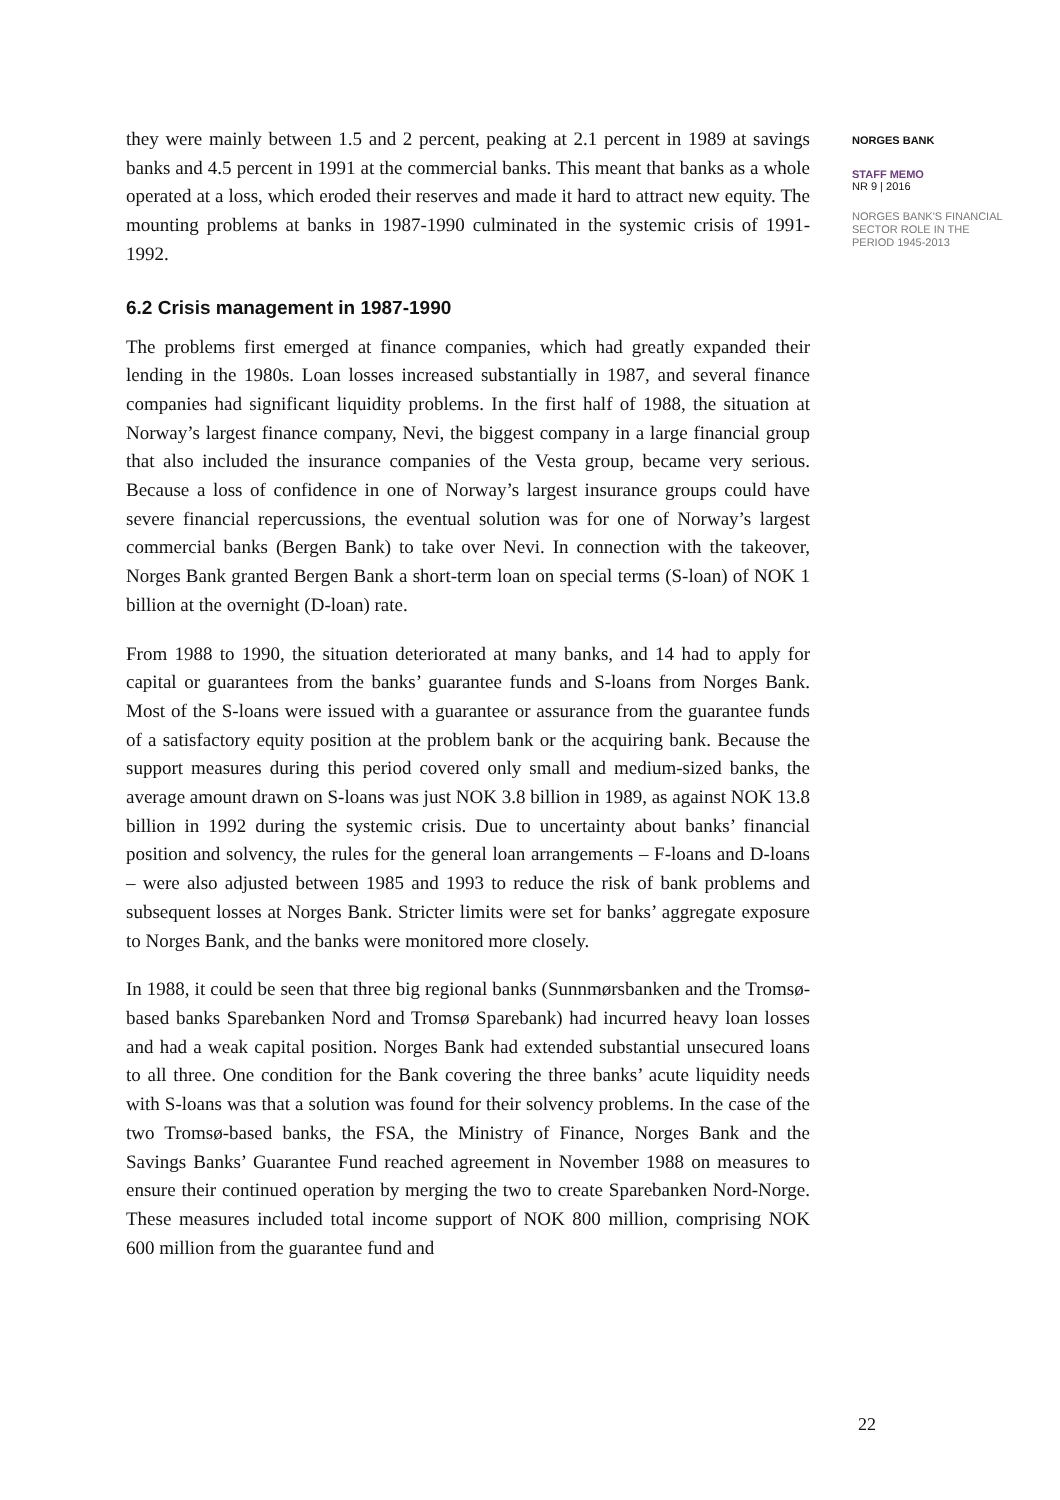they were mainly between 1.5 and 2 percent, peaking at 2.1 percent in 1989 at savings banks and 4.5 percent in 1991 at the commercial banks. This meant that banks as a whole operated at a loss, which eroded their reserves and made it hard to attract new equity. The mounting problems at banks in 1987-1990 culminated in the systemic crisis of 1991-1992.
6.2 Crisis management in 1987-1990
The problems first emerged at finance companies, which had greatly expanded their lending in the 1980s. Loan losses increased substantially in 1987, and several finance companies had significant liquidity problems. In the first half of 1988, the situation at Norway’s largest finance company, Nevi, the biggest company in a large financial group that also included the insurance companies of the Vesta group, became very serious. Because a loss of confidence in one of Norway’s largest insurance groups could have severe financial repercussions, the eventual solution was for one of Norway’s largest commercial banks (Bergen Bank) to take over Nevi. In connection with the takeover, Norges Bank granted Bergen Bank a short-term loan on special terms (S-loan) of NOK 1 billion at the overnight (D-loan) rate.
From 1988 to 1990, the situation deteriorated at many banks, and 14 had to apply for capital or guarantees from the banks’ guarantee funds and S-loans from Norges Bank. Most of the S-loans were issued with a guarantee or assurance from the guarantee funds of a satisfactory equity position at the problem bank or the acquiring bank. Because the support measures during this period covered only small and medium-sized banks, the average amount drawn on S-loans was just NOK 3.8 billion in 1989, as against NOK 13.8 billion in 1992 during the systemic crisis. Due to uncertainty about banks’ financial position and solvency, the rules for the general loan arrangements – F-loans and D-loans – were also adjusted between 1985 and 1993 to reduce the risk of bank problems and subsequent losses at Norges Bank. Stricter limits were set for banks’ aggregate exposure to Norges Bank, and the banks were monitored more closely.
In 1988, it could be seen that three big regional banks (Sunnmørsbanken and the Tromsø-based banks Sparebanken Nord and Tromsø Sparebank) had incurred heavy loan losses and had a weak capital position. Norges Bank had extended substantial unsecured loans to all three. One condition for the Bank covering the three banks’ acute liquidity needs with S-loans was that a solution was found for their solvency problems. In the case of the two Tromsø-based banks, the FSA, the Ministry of Finance, Norges Bank and the Savings Banks’ Guarantee Fund reached agreement in November 1988 on measures to ensure their continued operation by merging the two to create Sparebanken Nord-Norge. These measures included total income support of NOK 800 million, comprising NOK 600 million from the guarantee fund and
NORGES BANK
STAFF MEMO
NR 9 | 2016
NORGES BANK'S FINANCIAL
SECTOR ROLE IN THE
PERIOD 1945-2013
22